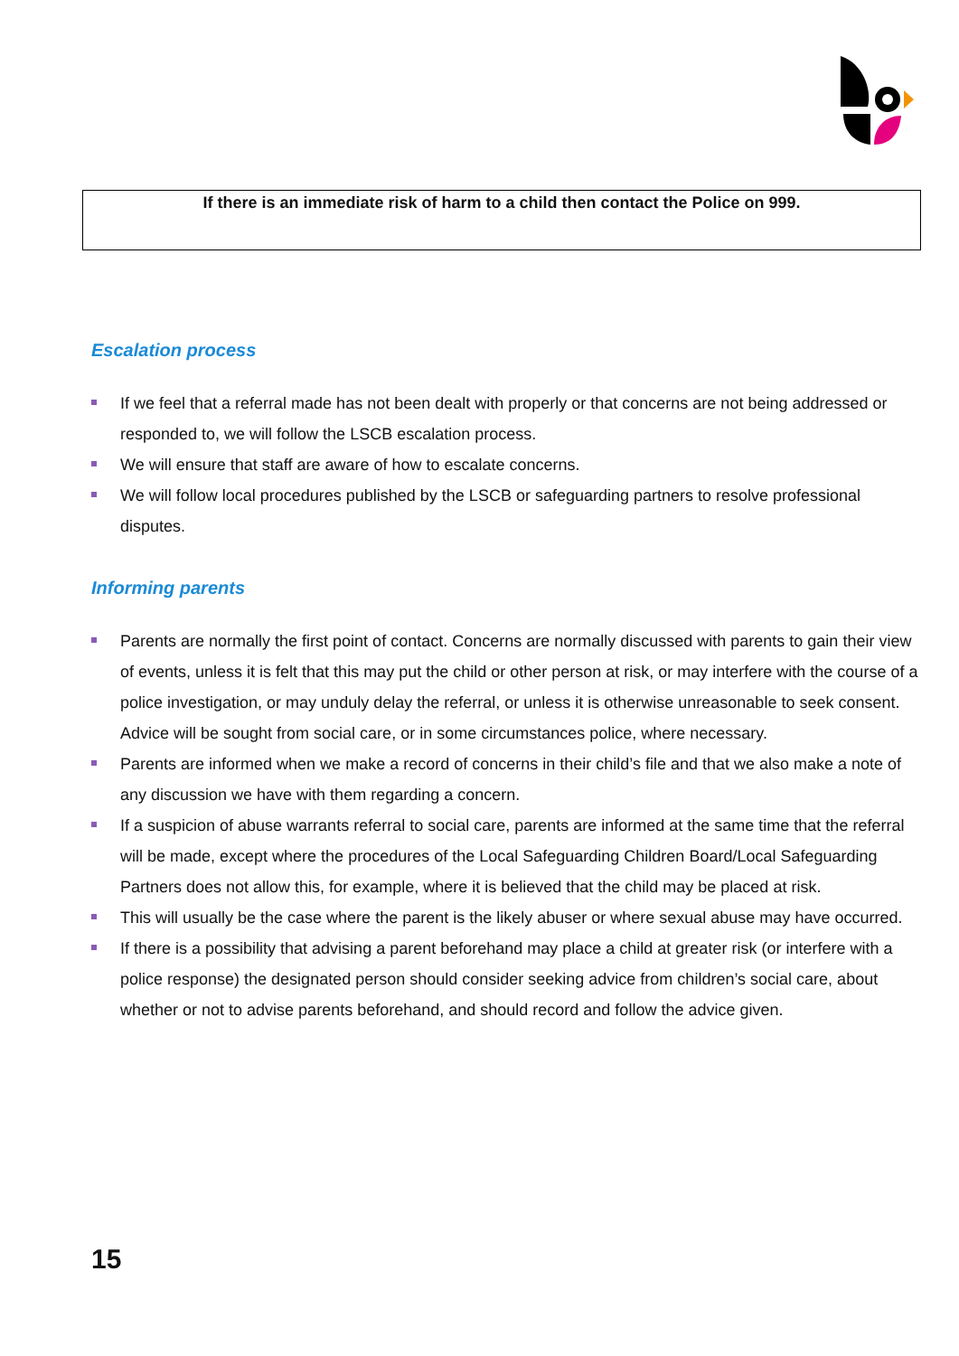If there is an immediate risk of harm to a child then contact the Police on 999.
Escalation process
If we feel that a referral made has not been dealt with properly or that concerns are not being addressed or responded to, we will follow the LSCB escalation process.
We will ensure that staff are aware of how to escalate concerns.
We will follow local procedures published by the LSCB or safeguarding partners to resolve professional disputes.
Informing parents
Parents are normally the first point of contact. Concerns are normally discussed with parents to gain their view of events, unless it is felt that this may put the child or other person at risk, or may interfere with the course of a police investigation, or may unduly delay the referral, or unless it is otherwise unreasonable to seek consent. Advice will be sought from social care, or in some circumstances police, where necessary.
Parents are informed when we make a record of concerns in their child’s file and that we also make a note of any discussion we have with them regarding a concern.
If a suspicion of abuse warrants referral to social care, parents are informed at the same time that the referral will be made, except where the procedures of the Local Safeguarding Children Board/Local Safeguarding Partners does not allow this, for example, where it is believed that the child may be placed at risk.
This will usually be the case where the parent is the likely abuser or where sexual abuse may have occurred.
If there is a possibility that advising a parent beforehand may place a child at greater risk (or interfere with a police response) the designated person should consider seeking advice from children’s social care, about whether or not to advise parents beforehand, and should record and follow the advice given.
15